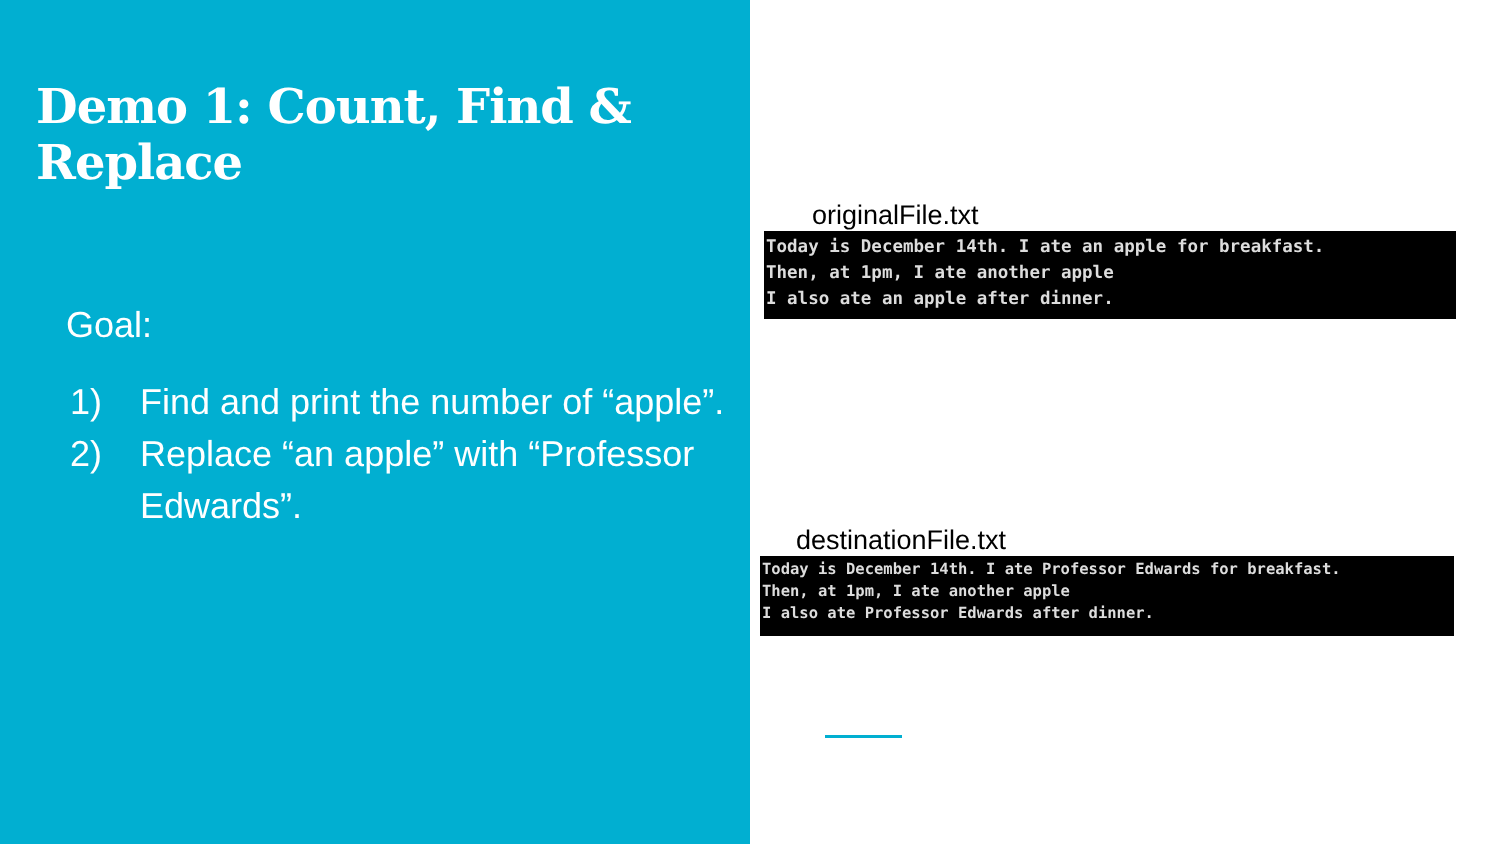Demo 1: Count, Find & Replace
Goal:
1) Find and print the number of “apple”.
2) Replace “an apple” with “Professor Edwards”.
originalFile.txt
Today is December 14th. I ate an apple for breakfast. Then, at 1pm, I ate another apple I also ate an apple after dinner.
destinationFile.txt
Today is December 14th. I ate Professor Edwards for breakfast. Then, at 1pm, I ate another apple I also ate Professor Edwards after dinner.